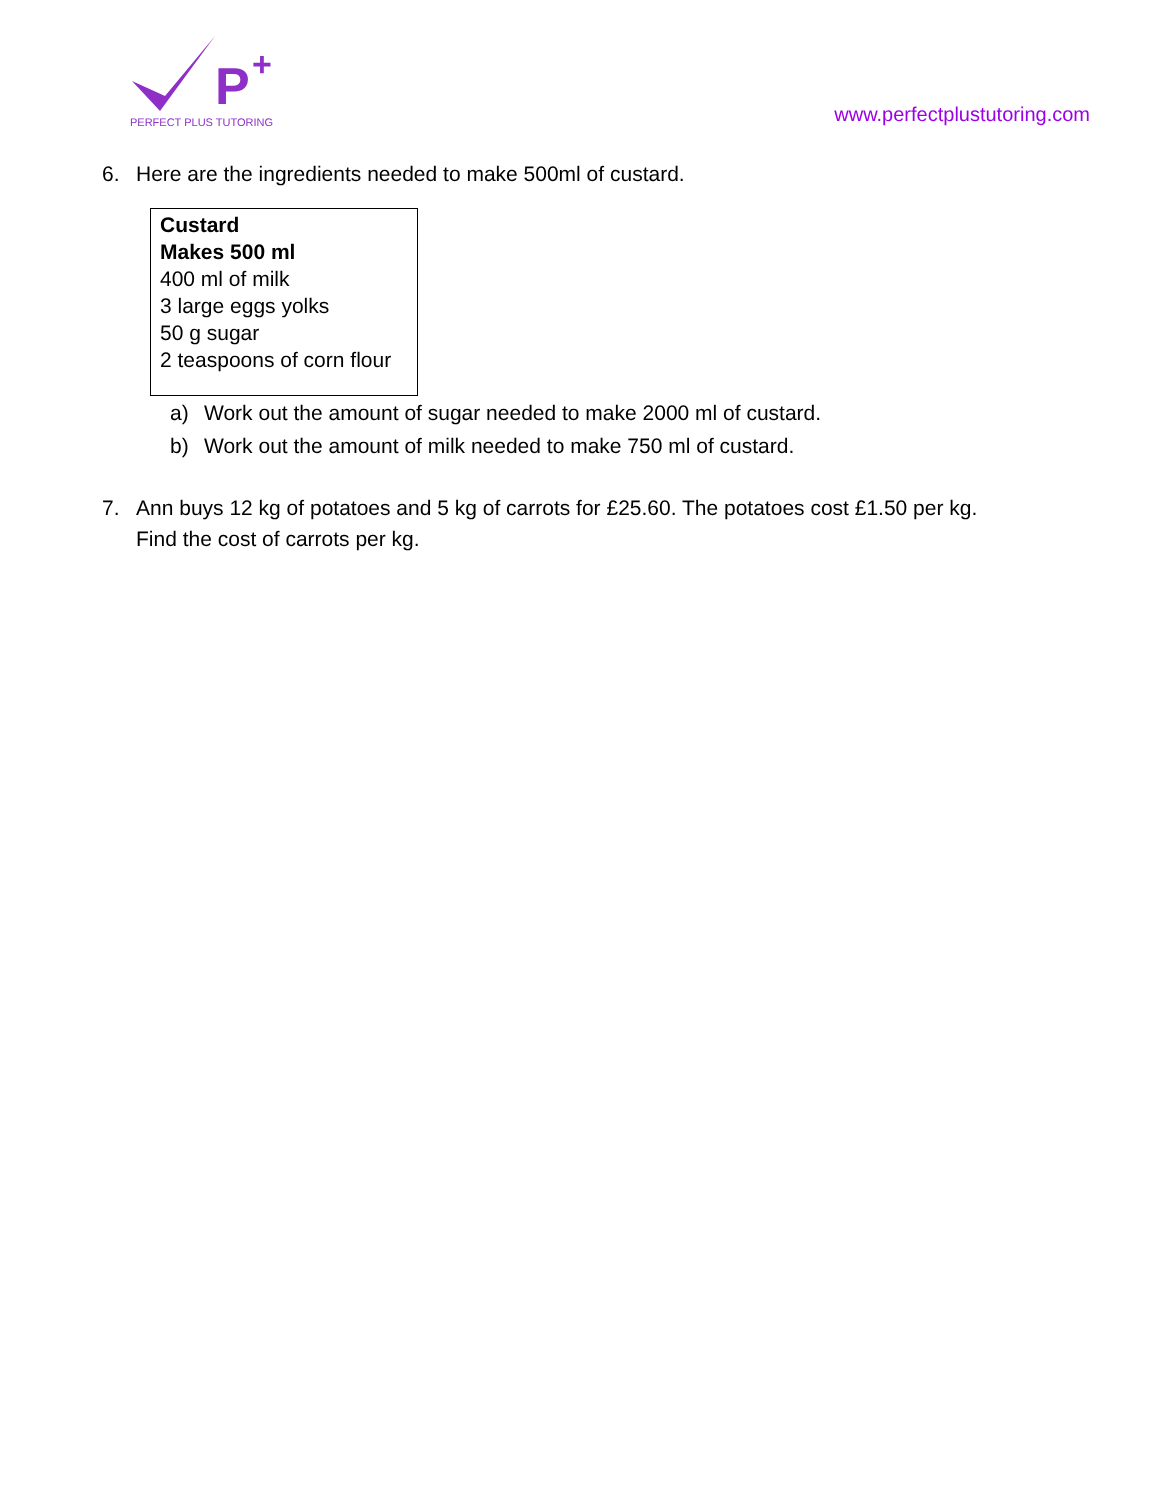P
+
PERFECT PLUS TUTORING
www.perfectplustutoring.com
6. Here are the ingredients needed to make 500ml of custard.
| Custard Makes 500 ml 400 ml of milk 3 large eggs yolks 50 g sugar 2 teaspoons of corn flour |
a) Work out the amount of sugar needed to make 2000 ml of custard.
b) Work out the amount of milk needed to make 750 ml of custard.
7. Ann buys 12 kg of potatoes and 5 kg of carrots for £25.60. The potatoes cost £1.50 per kg.
Find the cost of carrots per kg.